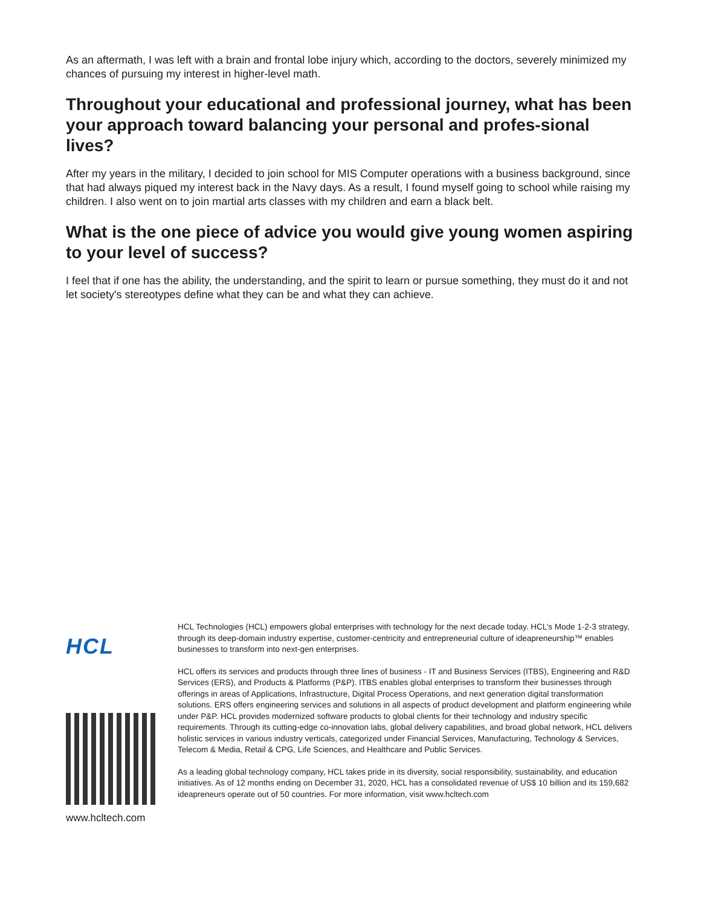As an aftermath, I was left with a brain and frontal lobe injury which, according to the doctors, severely minimized my chances of pursuing my interest in higher-level math.
Throughout your educational and professional journey, what has been your approach toward balancing your personal and profes-sional lives?
After my years in the military, I decided to join school for MIS Computer operations with a business background, since that had always piqued my interest back in the Navy days. As a result, I found myself going to school while raising my children. I also went on to join martial arts classes with my children and earn a black belt.
What is the one piece of advice you would give young women aspiring to your level of success?
I feel that if one has the ability, the understanding, and the spirit to learn or pursue something, they must do it and not let society's stereotypes define what they can be and what they can achieve.
HCL
www.hcltech.com
HCL Technologies (HCL) empowers global enterprises with technology for the next decade today. HCL’s Mode 1-2-3 strategy, through its deep-domain industry expertise, customer-centricity and entrepreneurial culture of ideapreneurship™ enables businesses to transform into next-gen enterprises.
HCL offers its services and products through three lines of business - IT and Business Services (ITBS), Engineering and R&D Services (ERS), and Products & Platforms (P&P). ITBS enables global enterprises to transform their businesses through offerings in areas of Applications, Infrastructure, Digital Process Operations, and next generation digital transformation solutions. ERS offers engineering services and solutions in all aspects of product development and platform engineering while under P&P. HCL provides modernized software products to global clients for their technology and industry specific requirements. Through its cutting-edge co-innovation labs, global delivery capabilities, and broad global network, HCL delivers holistic services in various industry verticals, categorized under Financial Services, Manufacturing, Technology & Services, Telecom & Media, Retail & CPG, Life Sciences, and Healthcare and Public Services.
As a leading global technology company, HCL takes pride in its diversity, social responsibility, sustainability, and education initiatives. As of 12 months ending on December 31, 2020, HCL has a consolidated revenue of US$ 10 billion and its 159,682 ideapreneurs operate out of 50 countries. For more information, visit www.hcltech.com